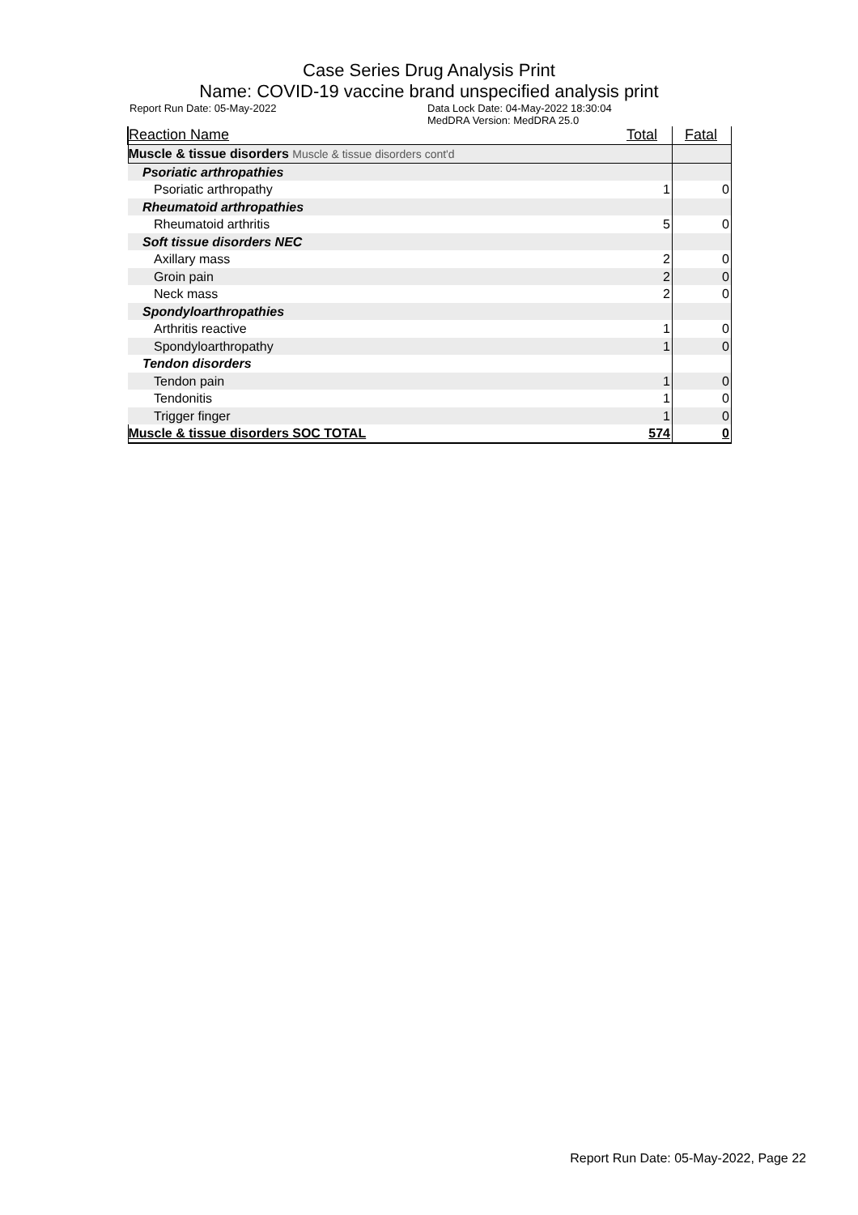Case Series Drug Analysis Print
Name: COVID-19 vaccine brand unspecified analysis print
Report Run Date: 05-May-2022 Data Lock Date: 04-May-2022 18:30:04
MedDRA Version: MedDRA 25.0
| Reaction Name | Total | Fatal |
| --- | --- | --- |
| Muscle & tissue disorders Muscle & tissue disorders cont'd | | |
| Psoriatic arthropathies | | |
| Psoriatic arthropathy | 1 | 0 |
| Rheumatoid arthropathies | | |
| Rheumatoid arthritis | 5 | 0 |
| Soft tissue disorders NEC | | |
| Axillary mass | 2 | 0 |
| Groin pain | 2 | 0 |
| Neck mass | 2 | 0 |
| Spondyloarthropathies | | |
| Arthritis reactive | 1 | 0 |
| Spondyloarthropathy | 1 | 0 |
| Tendon disorders | | |
| Tendon pain | 1 | 0 |
| Tendonitis | 1 | 0 |
| Trigger finger | 1 | 0 |
| Muscle & tissue disorders SOC TOTAL | 574 | 0 |
Report Run Date: 05-May-2022, Page 22